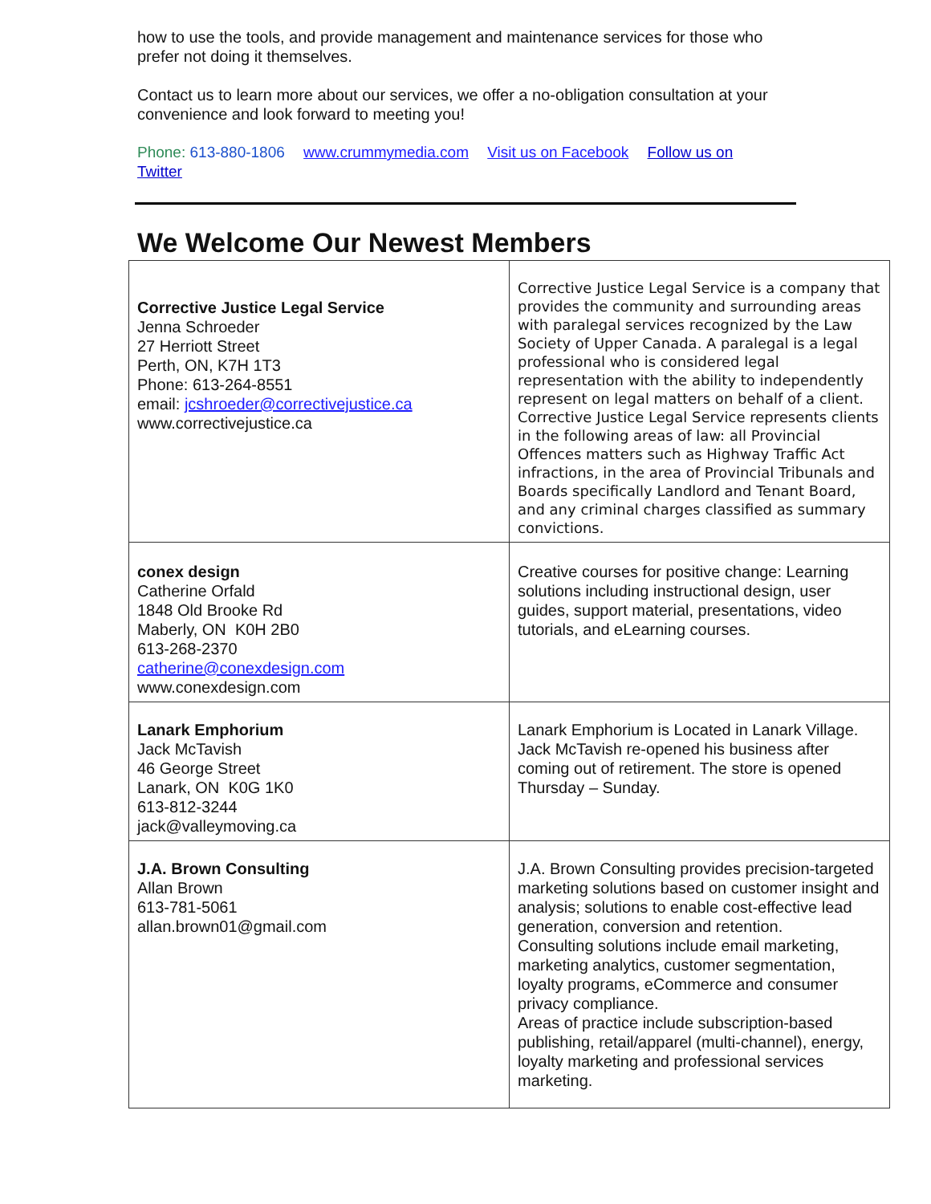how to use the tools, and provide management and maintenance services for those who prefer not doing it themselves.
Contact us to learn more about our services, we offer a no-obligation consultation at your convenience and look forward to meeting you!
Phone: 613-880-1806 www.crummymedia.com Visit us on Facebook Follow us on Twitter
We Welcome Our Newest Members
| Corrective Justice Legal Service Jenna Schroeder 27 Herriott Street Perth, ON, K7H 1T3 Phone: 613-264-8551 email: jcshroeder@correctivejustice.ca www.correctivejustice.ca | Corrective Justice Legal Service is a company that provides the community and surrounding areas with paralegal services recognized by the Law Society of Upper Canada. A paralegal is a legal professional who is considered legal representation with the ability to independently represent on legal matters on behalf of a client. Corrective Justice Legal Service represents clients in the following areas of law: all Provincial Offences matters such as Highway Traffic Act infractions, in the area of Provincial Tribunals and Boards specifically Landlord and Tenant Board, and any criminal charges classified as summary convictions. |
| conex design Catherine Orfald 1848 Old Brooke Rd Maberly, ON K0H 2B0 613-268-2370 catherine@conexdesign.com www.conexdesign.com | Creative courses for positive change: Learning solutions including instructional design, user guides, support material, presentations, video tutorials, and eLearning courses. |
| Lanark Emphorium Jack McTavish 46 George Street Lanark, ON K0G 1K0 613-812-3244 jack@valleymoving.ca | Lanark Emphorium is Located in Lanark Village. Jack McTavish re-opened his business after coming out of retirement. The store is opened Thursday – Sunday. |
| J.A. Brown Consulting Allan Brown 613-781-5061 allan.brown01@gmail.com | J.A. Brown Consulting provides precision-targeted marketing solutions based on customer insight and analysis; solutions to enable cost-effective lead generation, conversion and retention. Consulting solutions include email marketing, marketing analytics, customer segmentation, loyalty programs, eCommerce and consumer privacy compliance. Areas of practice include subscription-based publishing, retail/apparel (multi-channel), energy, loyalty marketing and professional services marketing. |